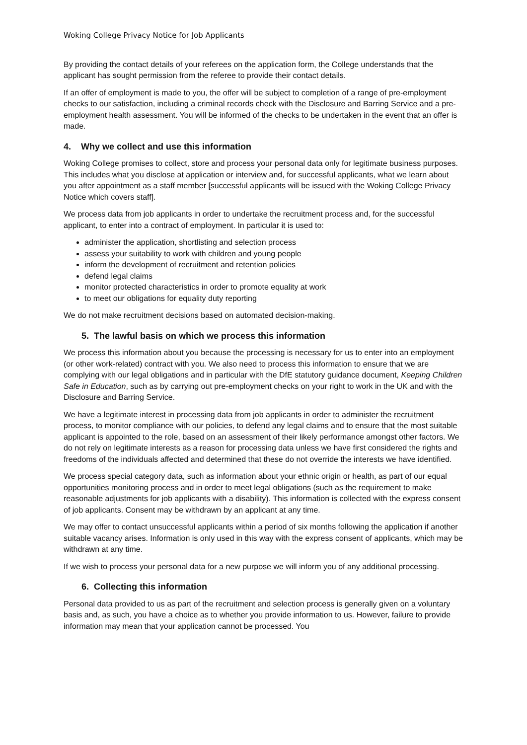Woking College Privacy Notice for Job Applicants
By providing the contact details of your referees on the application form, the College understands that the applicant has sought permission from the referee to provide their contact details.
If an offer of employment is made to you, the offer will be subject to completion of a range of pre-employment checks to our satisfaction, including a criminal records check with the Disclosure and Barring Service and a pre-employment health assessment. You will be informed of the checks to be undertaken in the event that an offer is made.
4. Why we collect and use this information
Woking College promises to collect, store and process your personal data only for legitimate business purposes. This includes what you disclose at application or interview and, for successful applicants, what we learn about you after appointment as a staff member [successful applicants will be issued with the Woking College Privacy Notice which covers staff].
We process data from job applicants in order to undertake the recruitment process and, for the successful applicant, to enter into a contract of employment. In particular it is used to:
administer the application, shortlisting and selection process
assess your suitability to work with children and young people
inform the development of recruitment and retention policies
defend legal claims
monitor protected characteristics in order to promote equality at work
to meet our obligations for equality duty reporting
We do not make recruitment decisions based on automated decision-making.
5. The lawful basis on which we process this information
We process this information about you because the processing is necessary for us to enter into an employment (or other work-related) contract with you. We also need to process this information to ensure that we are complying with our legal obligations and in particular with the DfE statutory guidance document, Keeping Children Safe in Education, such as by carrying out pre-employment checks on your right to work in the UK and with the Disclosure and Barring Service.
We have a legitimate interest in processing data from job applicants in order to administer the recruitment process, to monitor compliance with our policies, to defend any legal claims and to ensure that the most suitable applicant is appointed to the role, based on an assessment of their likely performance amongst other factors. We do not rely on legitimate interests as a reason for processing data unless we have first considered the rights and freedoms of the individuals affected and determined that these do not override the interests we have identified.
We process special category data, such as information about your ethnic origin or health, as part of our equal opportunities monitoring process and in order to meet legal obligations (such as the requirement to make reasonable adjustments for job applicants with a disability). This information is collected with the express consent of job applicants. Consent may be withdrawn by an applicant at any time.
We may offer to contact unsuccessful applicants within a period of six months following the application if another suitable vacancy arises. Information is only used in this way with the express consent of applicants, which may be withdrawn at any time.
If we wish to process your personal data for a new purpose we will inform you of any additional processing.
6. Collecting this information
Personal data provided to us as part of the recruitment and selection process is generally given on a voluntary basis and, as such, you have a choice as to whether you provide information to us. However, failure to provide information may mean that your application cannot be processed. You